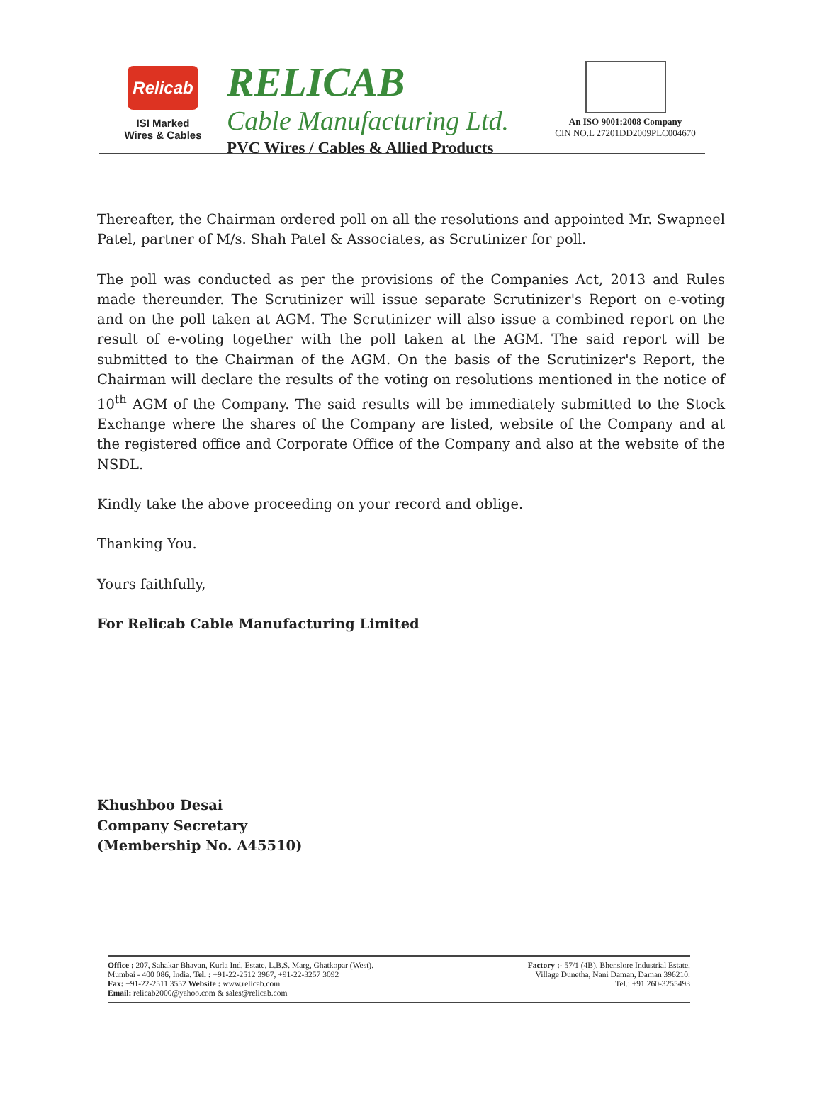Relicab
ISI Marked
Wires & Cables
RELICAB
Cable Manufacturing Ltd.
PVC Wires / Cables & Allied Products
An ISO 9001:2008 Company
CIN NO.L 27201DD2009PLC004670
Thereafter, the Chairman ordered poll on all the resolutions and appointed Mr. Swapneel Patel, partner of M/s. Shah Patel & Associates, as Scrutinizer for poll.
The poll was conducted as per the provisions of the Companies Act, 2013 and Rules made thereunder. The Scrutinizer will issue separate Scrutinizer's Report on e-voting and on the poll taken at AGM. The Scrutinizer will also issue a combined report on the result of e-voting together with the poll taken at the AGM. The said report will be submitted to the Chairman of the AGM. On the basis of the Scrutinizer's Report, the Chairman will declare the results of the voting on resolutions mentioned in the notice of 10<sup>th</sup> AGM of the Company. The said results will be immediately submitted to the Stock Exchange where the shares of the Company are listed, website of the Company and at the registered office and Corporate Office of the Company and also at the website of the NSDL.
Kindly take the above proceeding on your record and oblige.
Thanking You.
Yours faithfully,
For Relicab Cable Manufacturing Limited
Khushboo Desai
Company Secretary
(Membership No. A45510)
Office : 207, Sahakar Bhavan, Kurla Ind. Estate, L.B.S. Marg, Ghatkopar (West).
Mumbai - 400 086, India. Tel. : +91-22-2512 3967, +91-22-3257 3092
Fax: +91-22-2511 3552 Website : www.relicab.com
Email: relicab2000@yahoo.com & sales@relicab.com
Factory :- 57/1 (4B), Bhenslore Industrial Estate,
Village Dunetha, Nani Daman, Daman 396210.
Tel.: +91 260-3255493